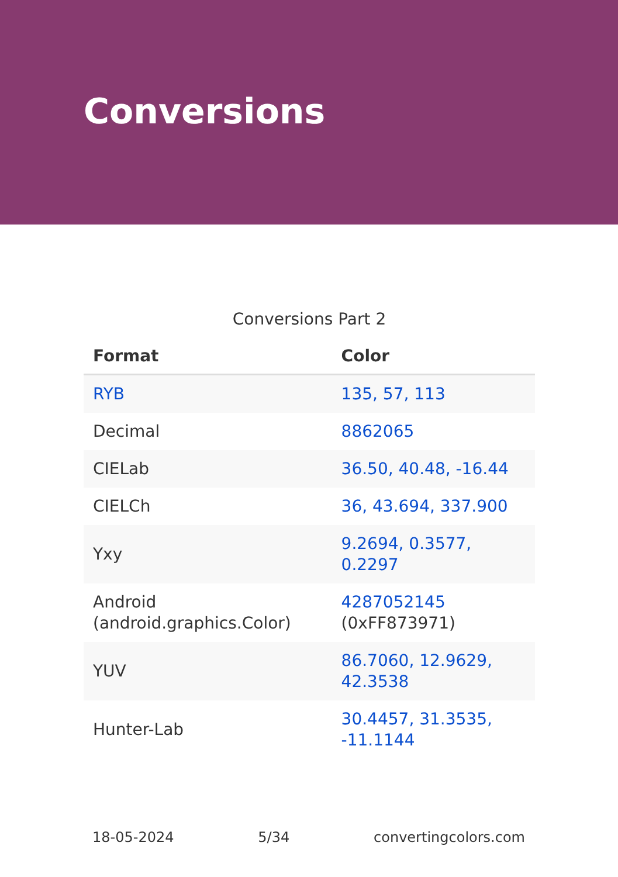Conversions
Conversions Part 2
| Format | Color |
| --- | --- |
| RYB | 135, 57, 113 |
| Decimal | 8862065 |
| CIELab | 36.50, 40.48, -16.44 |
| CIELCh | 36, 43.694, 337.900 |
| Yxy | 9.2694, 0.3577, 0.2297 |
| Android (android.graphics.Color) | 4287052145 (0xFF873971) |
| YUV | 86.7060, 12.9629, 42.3538 |
| Hunter-Lab | 30.4457, 31.3535, -11.1144 |
18-05-2024 5/34 convertingcolors.com